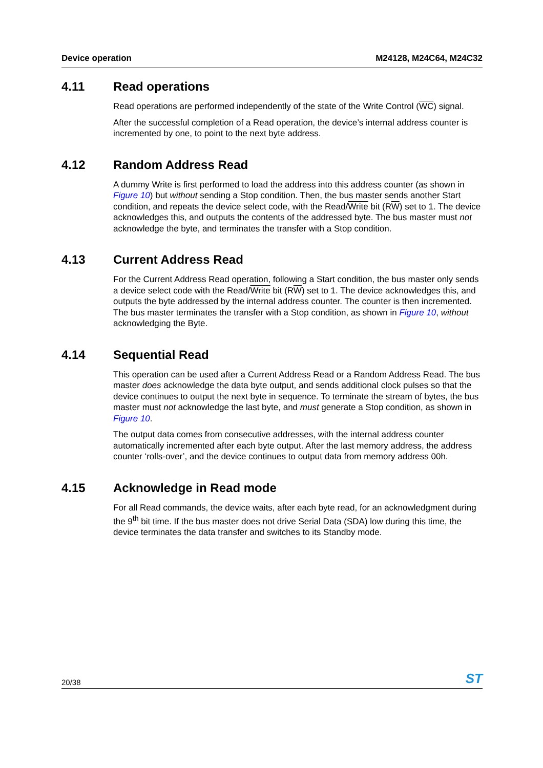Device operation M24128, M24C64, M24C32
4.11 Read operations
Read operations are performed independently of the state of the Write Control (WC) signal.
After the successful completion of a Read operation, the device’s internal address counter is incremented by one, to point to the next byte address.
4.12 Random Address Read
A dummy Write is first performed to load the address into this address counter (as shown in Figure 10) but without sending a Stop condition. Then, the bus master sends another Start condition, and repeats the device select code, with the Read/Write bit (RW) set to 1. The device acknowledges this, and outputs the contents of the addressed byte. The bus master must not acknowledge the byte, and terminates the transfer with a Stop condition.
4.13 Current Address Read
For the Current Address Read operation, following a Start condition, the bus master only sends a device select code with the Read/Write bit (RW) set to 1. The device acknowledges this, and outputs the byte addressed by the internal address counter. The counter is then incremented. The bus master terminates the transfer with a Stop condition, as shown in Figure 10, without acknowledging the Byte.
4.14 Sequential Read
This operation can be used after a Current Address Read or a Random Address Read. The bus master does acknowledge the data byte output, and sends additional clock pulses so that the device continues to output the next byte in sequence. To terminate the stream of bytes, the bus master must not acknowledge the last byte, and must generate a Stop condition, as shown in Figure 10.
The output data comes from consecutive addresses, with the internal address counter automatically incremented after each byte output. After the last memory address, the address counter ‘rolls-over’, and the device continues to output data from memory address 00h.
4.15 Acknowledge in Read mode
For all Read commands, the device waits, after each byte read, for an acknowledgment during the 9<sup>th</sup> bit time. If the bus master does not drive Serial Data (SDA) low during this time, the device terminates the data transfer and switches to its Standby mode.
20/38 ST